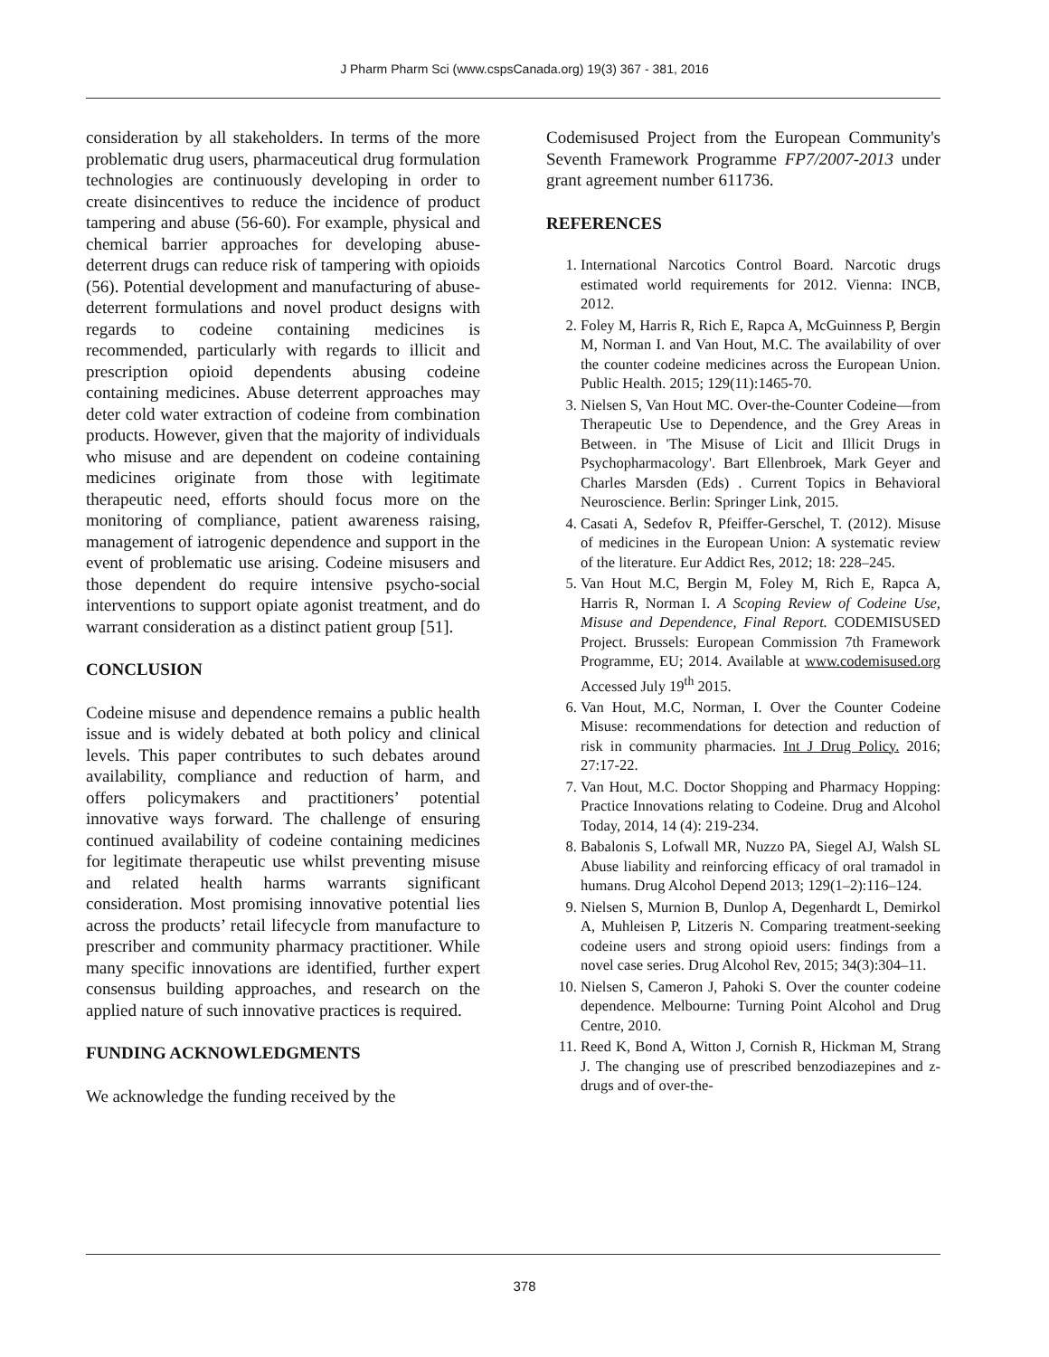J Pharm Pharm Sci (www.cspsCanada.org) 19(3) 367 - 381, 2016
consideration by all stakeholders. In terms of the more problematic drug users, pharmaceutical drug formulation technologies are continuously developing in order to create disincentives to reduce the incidence of product tampering and abuse (56-60). For example, physical and chemical barrier approaches for developing abuse-deterrent drugs can reduce risk of tampering with opioids (56). Potential development and manufacturing of abuse-deterrent formulations and novel product designs with regards to codeine containing medicines is recommended, particularly with regards to illicit and prescription opioid dependents abusing codeine containing medicines. Abuse deterrent approaches may deter cold water extraction of codeine from combination products. However, given that the majority of individuals who misuse and are dependent on codeine containing medicines originate from those with legitimate therapeutic need, efforts should focus more on the monitoring of compliance, patient awareness raising, management of iatrogenic dependence and support in the event of problematic use arising. Codeine misusers and those dependent do require intensive psycho-social interventions to support opiate agonist treatment, and do warrant consideration as a distinct patient group [51].
CONCLUSION
Codeine misuse and dependence remains a public health issue and is widely debated at both policy and clinical levels. This paper contributes to such debates around availability, compliance and reduction of harm, and offers policymakers and practitioners’ potential innovative ways forward. The challenge of ensuring continued availability of codeine containing medicines for legitimate therapeutic use whilst preventing misuse and related health harms warrants significant consideration. Most promising innovative potential lies across the products’ retail lifecycle from manufacture to prescriber and community pharmacy practitioner. While many specific innovations are identified, further expert consensus building approaches, and research on the applied nature of such innovative practices is required.
FUNDING ACKNOWLEDGMENTS
We acknowledge the funding received by the
Codemisused Project from the European Community's Seventh Framework Programme FP7/2007-2013 under grant agreement number 611736.
REFERENCES
1. International Narcotics Control Board. Narcotic drugs estimated world requirements for 2012. Vienna: INCB, 2012.
2. Foley M, Harris R, Rich E, Rapca A, McGuinness P, Bergin M, Norman I. and Van Hout, M.C. The availability of over the counter codeine medicines across the European Union. Public Health. 2015; 129(11):1465-70.
3. Nielsen S, Van Hout MC. Over-the-Counter Codeine—from Therapeutic Use to Dependence, and the Grey Areas in Between. in 'The Misuse of Licit and Illicit Drugs in Psychopharmacology'. Bart Ellenbroek, Mark Geyer and Charles Marsden (Eds) . Current Topics in Behavioral Neuroscience. Berlin: Springer Link, 2015.
4. Casati A, Sedefov R, Pfeiffer-Gerschel, T. (2012). Misuse of medicines in the European Union: A systematic review of the literature. Eur Addict Res, 2012; 18: 228–245.
5. Van Hout M.C, Bergin M, Foley M, Rich E, Rapca A, Harris R, Norman I. A Scoping Review of Codeine Use, Misuse and Dependence, Final Report. CODEMISUSED Project. Brussels: European Commission 7th Framework Programme, EU; 2014. Available at www.codemisused.org Accessed July 19<sup>th</sup> 2015.
6. Van Hout, M.C, Norman, I. Over the Counter Codeine Misuse: recommendations for detection and reduction of risk in community pharmacies. Int J Drug Policy. 2016; 27:17-22.
7. Van Hout, M.C. Doctor Shopping and Pharmacy Hopping: Practice Innovations relating to Codeine. Drug and Alcohol Today, 2014, 14 (4): 219-234.
8. Babalonis S, Lofwall MR, Nuzzo PA, Siegel AJ, Walsh SL Abuse liability and reinforcing efficacy of oral tramadol in humans. Drug Alcohol Depend 2013; 129(1–2):116–124.
9. Nielsen S, Murnion B, Dunlop A, Degenhardt L, Demirkol A, Muhleisen P, Litzeris N. Comparing treatment-seeking codeine users and strong opioid users: findings from a novel case series. Drug Alcohol Rev, 2015; 34(3):304–11.
10. Nielsen S, Cameron J, Pahoki S. Over the counter codeine dependence. Melbourne: Turning Point Alcohol and Drug Centre, 2010.
11. Reed K, Bond A, Witton J, Cornish R, Hickman M, Strang J. The changing use of prescribed benzodiazepines and z-drugs and of over-the-
378